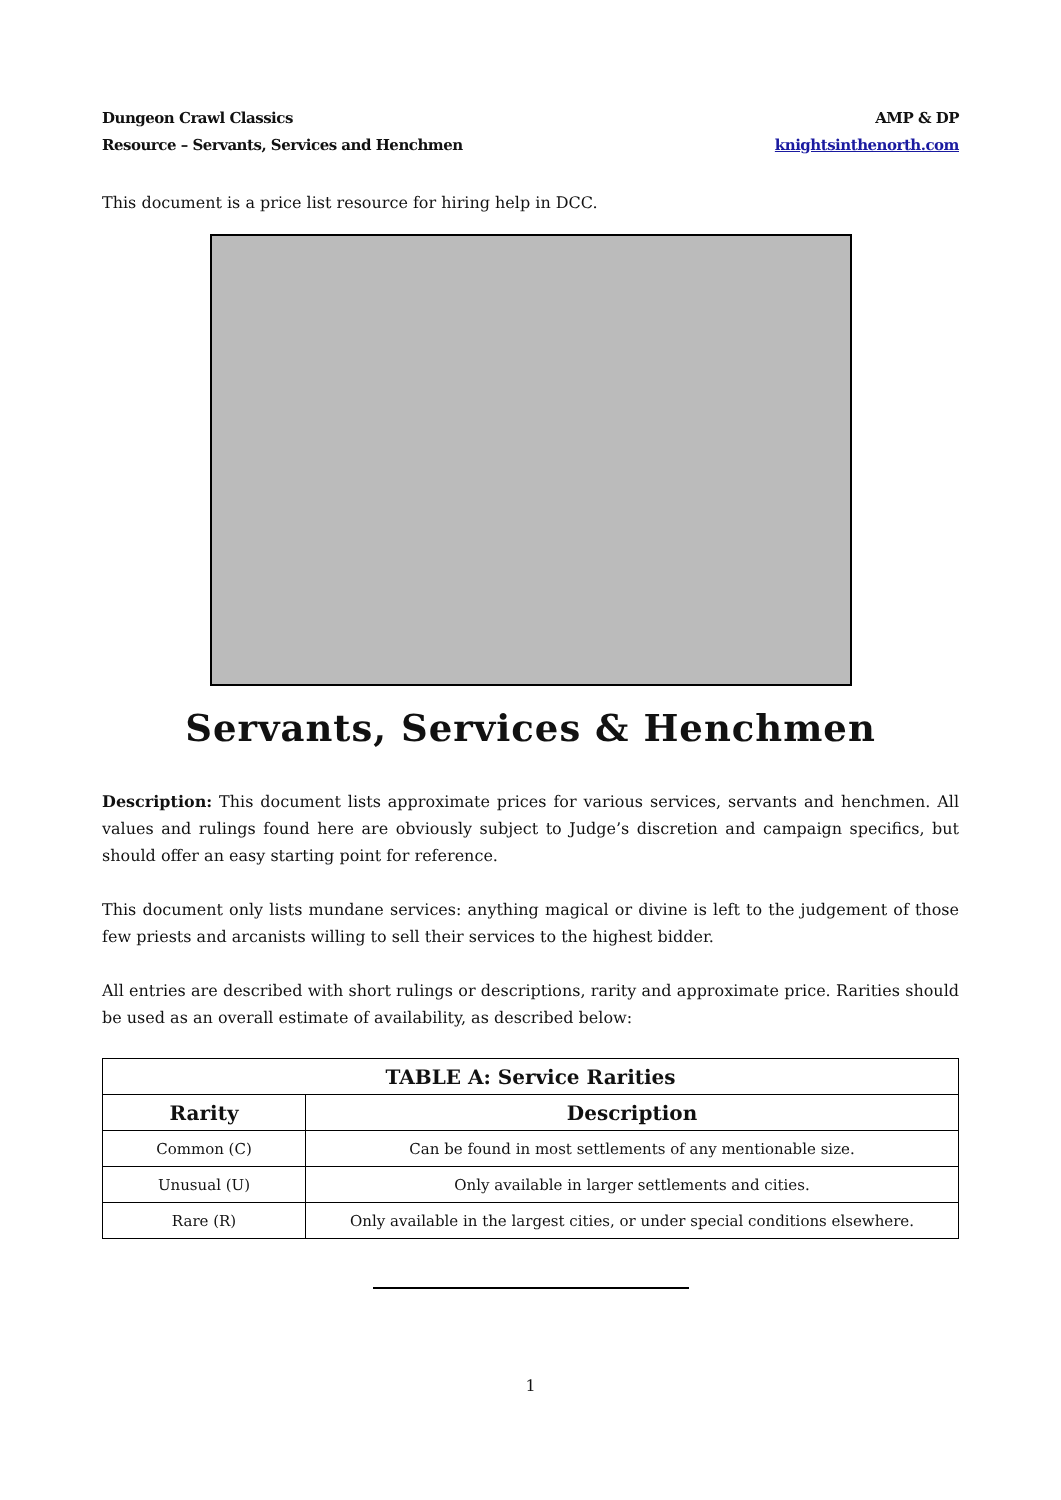Dungeon Crawl Classics
Resource – Servants, Services and Henchmen
AMP & DP
knightsinthenorth.com
This document is a price list resource for hiring help in DCC.
Servants, Services & Henchmen
Description: This document lists approximate prices for various services, servants and henchmen. All values and rulings found here are obviously subject to Judge’s discretion and campaign specifics, but should offer an easy starting point for reference.
This document only lists mundane services: anything magical or divine is left to the judgement of those few priests and arcanists willing to sell their services to the highest bidder.
All entries are described with short rulings or descriptions, rarity and approximate price. Rarities should be used as an overall estimate of availability, as described below:
| TABLE A: Service Rarities | |
| --- | --- |
| Rarity | Description |
| Common (C) | Can be found in most settlements of any mentionable size. |
| Unusual (U) | Only available in larger settlements and cities. |
| Rare (R) | Only available in the largest cities, or under special conditions elsewhere. |
1